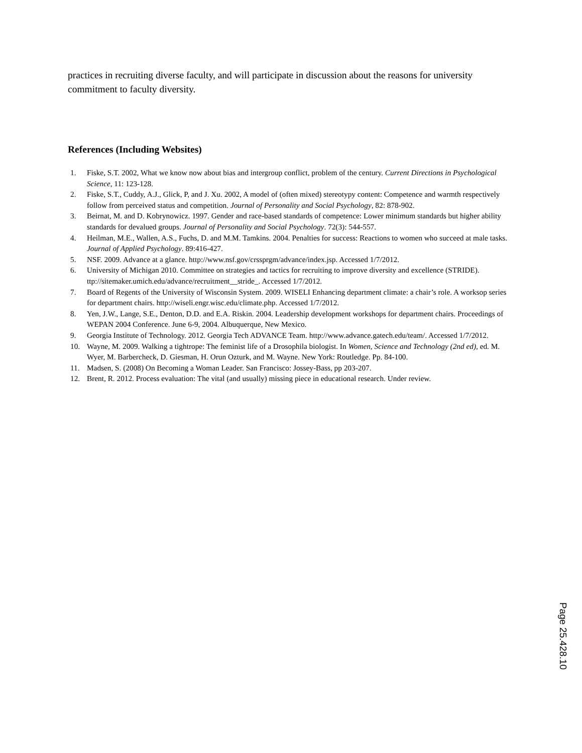practices in recruiting diverse faculty, and will participate in discussion about the reasons for university commitment to faculty diversity.
References (Including Websites)
1. Fiske, S.T. 2002, What we know now about bias and intergroup conflict, problem of the century. Current Directions in Psychological Science, 11: 123-128.
2. Fiske, S.T., Cuddy, A.J., Glick, P, and J. Xu. 2002, A model of (often mixed) stereotypy content: Competence and warmth respectively follow from perceived status and competition. Journal of Personality and Social Psychology, 82: 878-902.
3. Beirnat, M. and D. Kobrynowicz. 1997. Gender and race-based standards of competence: Lower minimum standards but higher ability standards for devalued groups. Journal of Personality and Social Psychology. 72(3): 544-557.
4. Heilman, M.E., Wallen, A.S., Fuchs, D. and M.M. Tamkins. 2004. Penalties for success: Reactions to women who succeed at male tasks. Journal of Applied Psychology. 89:416-427.
5. NSF. 2009. Advance at a glance. http://www.nsf.gov/crssprgm/advance/index.jsp. Accessed 1/7/2012.
6. University of Michigan 2010. Committee on strategies and tactics for recruiting to improve diversity and excellence (STRIDE). ttp://sitemaker.umich.edu/advance/recruitment__stride_. Accessed 1/7/2012.
7. Board of Regents of the University of Wisconsin System. 2009. WISELI Enhancing department climate: a chair’s role. A worksop series for department chairs. http://wiseli.engr.wisc.edu/climate.php. Accessed 1/7/2012.
8. Yen, J.W., Lange, S.E., Denton, D.D. and E.A. Riskin. 2004. Leadership development workshops for department chairs. Proceedings of WEPAN 2004 Conference. June 6-9, 2004. Albuquerque, New Mexico.
9. Georgia Institute of Technology. 2012. Georgia Tech ADVANCE Team. http://www.advance.gatech.edu/team/. Accessed 1/7/2012.
10. Wayne, M. 2009. Walking a tightrope: The feminist life of a Drosophila biologist. In Women, Science and Technology (2nd ed), ed. M. Wyer, M. Barbercheck, D. Giesman, H. Orun Ozturk, and M. Wayne. New York: Routledge. Pp. 84-100.
11. Madsen, S. (2008) On Becoming a Woman Leader. San Francisco: Jossey-Bass, pp 203-207.
12. Brent, R. 2012. Process evaluation: The vital (and usually) missing piece in educational research. Under review.
Page 25.428.10